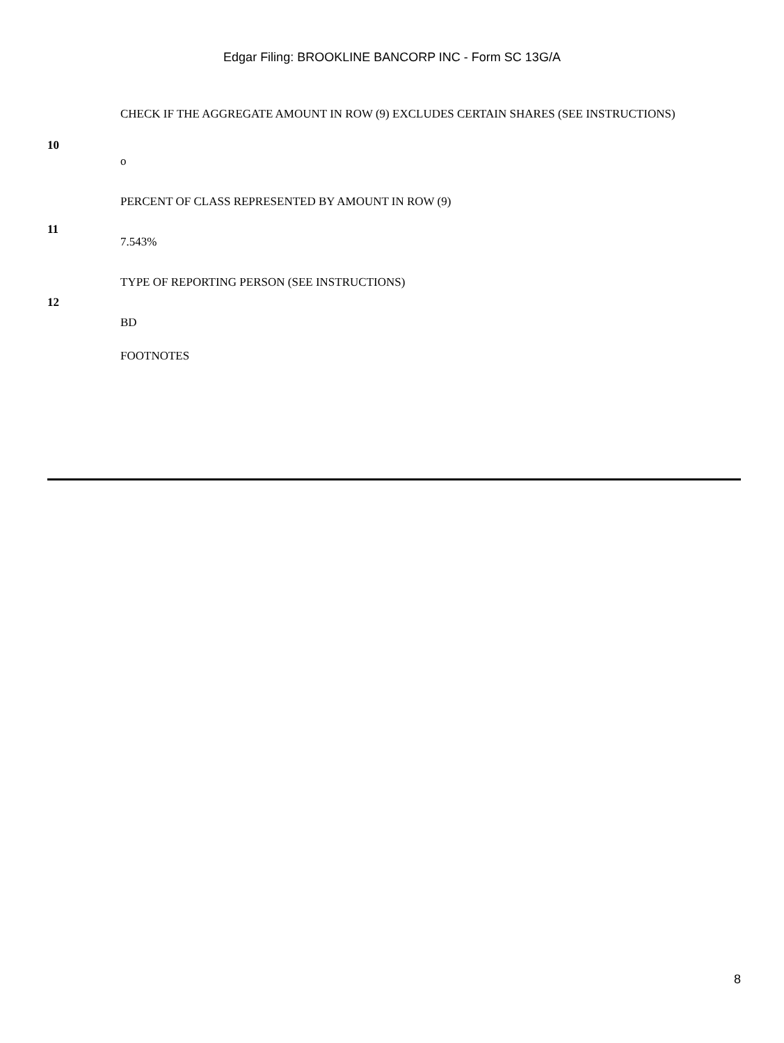Edgar Filing: BROOKLINE BANCORP INC - Form SC 13G/A
| 10 | CHECK IF THE AGGREGATE AMOUNT IN ROW (9) EXCLUDES CERTAIN SHARES (SEE INSTRUCTIONS) o |
| 11 | PERCENT OF CLASS REPRESENTED BY AMOUNT IN ROW (9) 7.543% |
| 12 | TYPE OF REPORTING PERSON (SEE INSTRUCTIONS) BD |
| | FOOTNOTES |
8